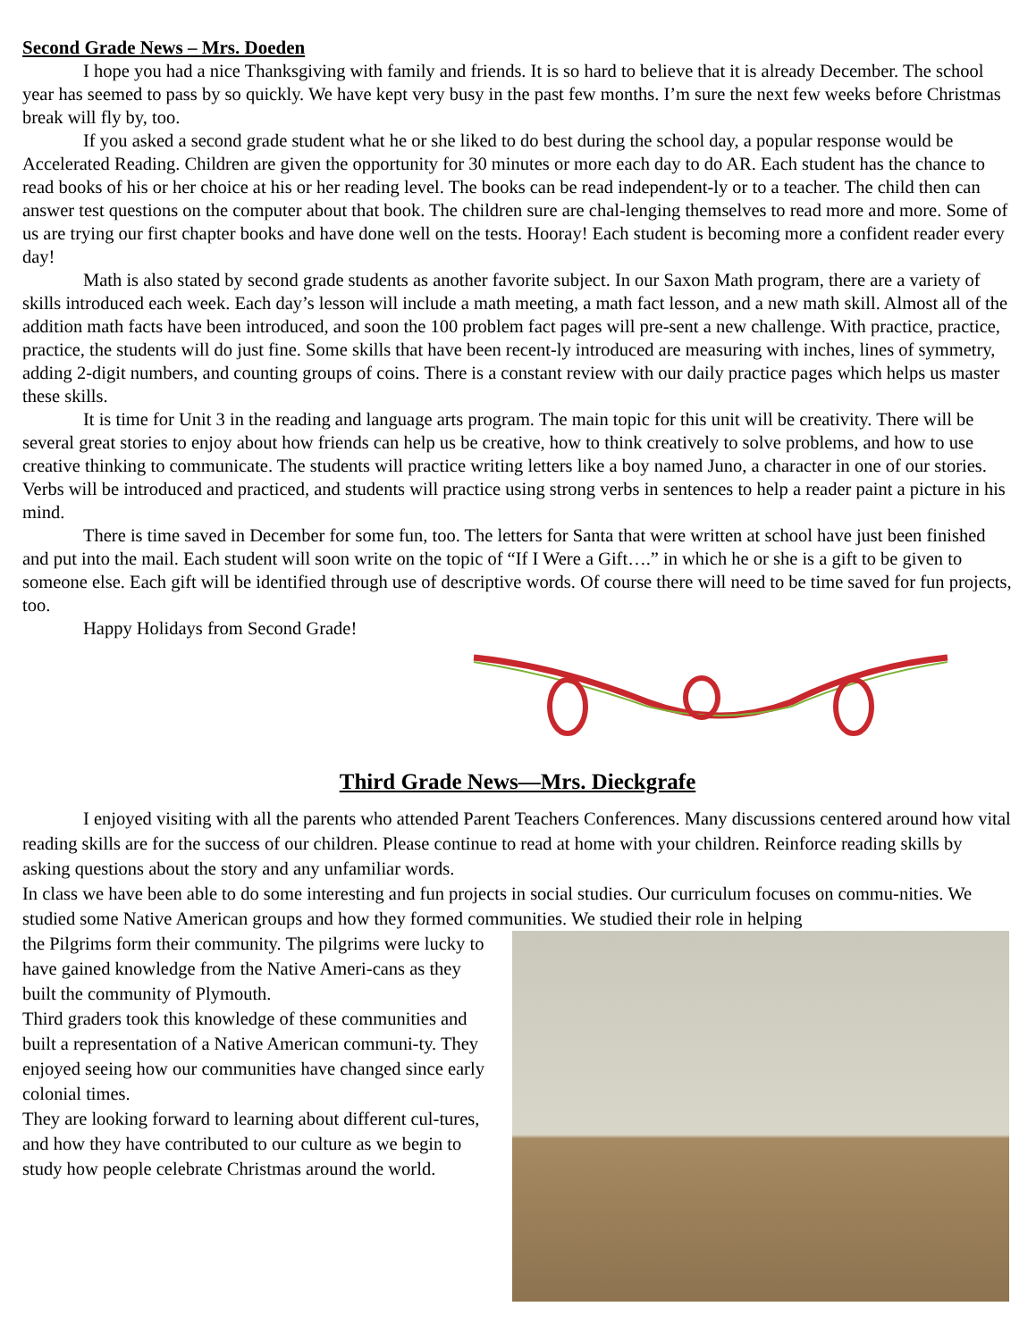Second Grade News – Mrs. Doeden
I hope you had a nice Thanksgiving with family and friends. It is so hard to believe that it is already December. The school year has seemed to pass by so quickly. We have kept very busy in the past few months. I’m sure the next few weeks before Christmas break will fly by, too.
If you asked a second grade student what he or she liked to do best during the school day, a popular response would be Accelerated Reading. Children are given the opportunity for 30 minutes or more each day to do AR. Each student has the chance to read books of his or her choice at his or her reading level. The books can be read independent-ly or to a teacher. The child then can answer test questions on the computer about that book. The children sure are chal-lenging themselves to read more and more. Some of us are trying our first chapter books and have done well on the tests. Hooray! Each student is becoming more a confident reader every day!
Math is also stated by second grade students as another favorite subject. In our Saxon Math program, there are a variety of skills introduced each week. Each day’s lesson will include a math meeting, a math fact lesson, and a new math skill. Almost all of the addition math facts have been introduced, and soon the 100 problem fact pages will pre-sent a new challenge. With practice, practice, practice, the students will do just fine. Some skills that have been recent-ly introduced are measuring with inches, lines of symmetry, adding 2-digit numbers, and counting groups of coins. There is a constant review with our daily practice pages which helps us master these skills.
It is time for Unit 3 in the reading and language arts program. The main topic for this unit will be creativity. There will be several great stories to enjoy about how friends can help us be creative, how to think creatively to solve problems, and how to use creative thinking to communicate. The students will practice writing letters like a boy named Juno, a character in one of our stories. Verbs will be introduced and practiced, and students will practice using strong verbs in sentences to help a reader paint a picture in his mind.
There is time saved in December for some fun, too. The letters for Santa that were written at school have just been finished and put into the mail. Each student will soon write on the topic of “If I Were a Gift….” in which he or she is a gift to be given to someone else. Each gift will be identified through use of descriptive words. Of course there will need to be time saved for fun projects, too.
Happy Holidays from Second Grade!
Third Grade News—Mrs. Dieckgrafe
I enjoyed visiting with all the parents who attended Parent Teachers Conferences. Many discussions centered around how vital reading skills are for the success of our children. Please continue to read at home with your children. Reinforce reading skills by asking questions about the story and any unfamiliar words.
In class we have been able to do some interesting and fun projects in social studies. Our curriculum focuses on commu-nities. We studied some Native American groups and how they formed communities. We studied their role in helping
the Pilgrims form their community. The pilgrims were lucky to have gained knowledge from the Native Ameri-cans as they built the community of Plymouth.
Third graders took this knowledge of these communities and built a representation of a Native American communi-ty. They enjoyed seeing how our communities have changed since early colonial times.
They are looking forward to learning about different cul-tures, and how they have contributed to our culture as we begin to study how people celebrate Christmas around the world.